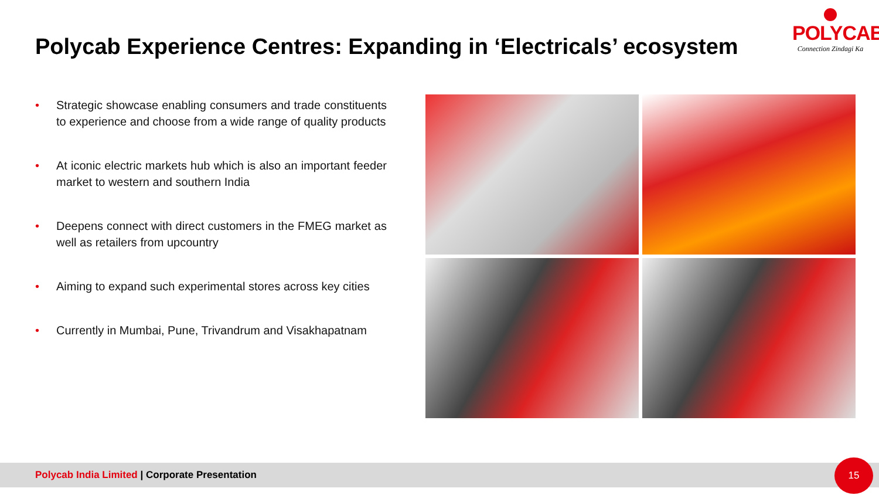Polycab Experience Centres: Expanding in ‘Electricals’ ecosystem
POLYCAB
Connection Zindagi Ka
• Strategic showcase enabling consumers and trade constituents to experience and choose from a wide range of quality products
• At iconic electric markets hub which is also an important feeder market to western and southern India
• Deepens connect with direct customers in the FMEG market as well as retailers from upcountry
• Aiming to expand such experimental stores across key cities
• Currently in Mumbai, Pune, Trivandrum and Visakhapatnam
Polycab India Limited | Corporate Presentation 15